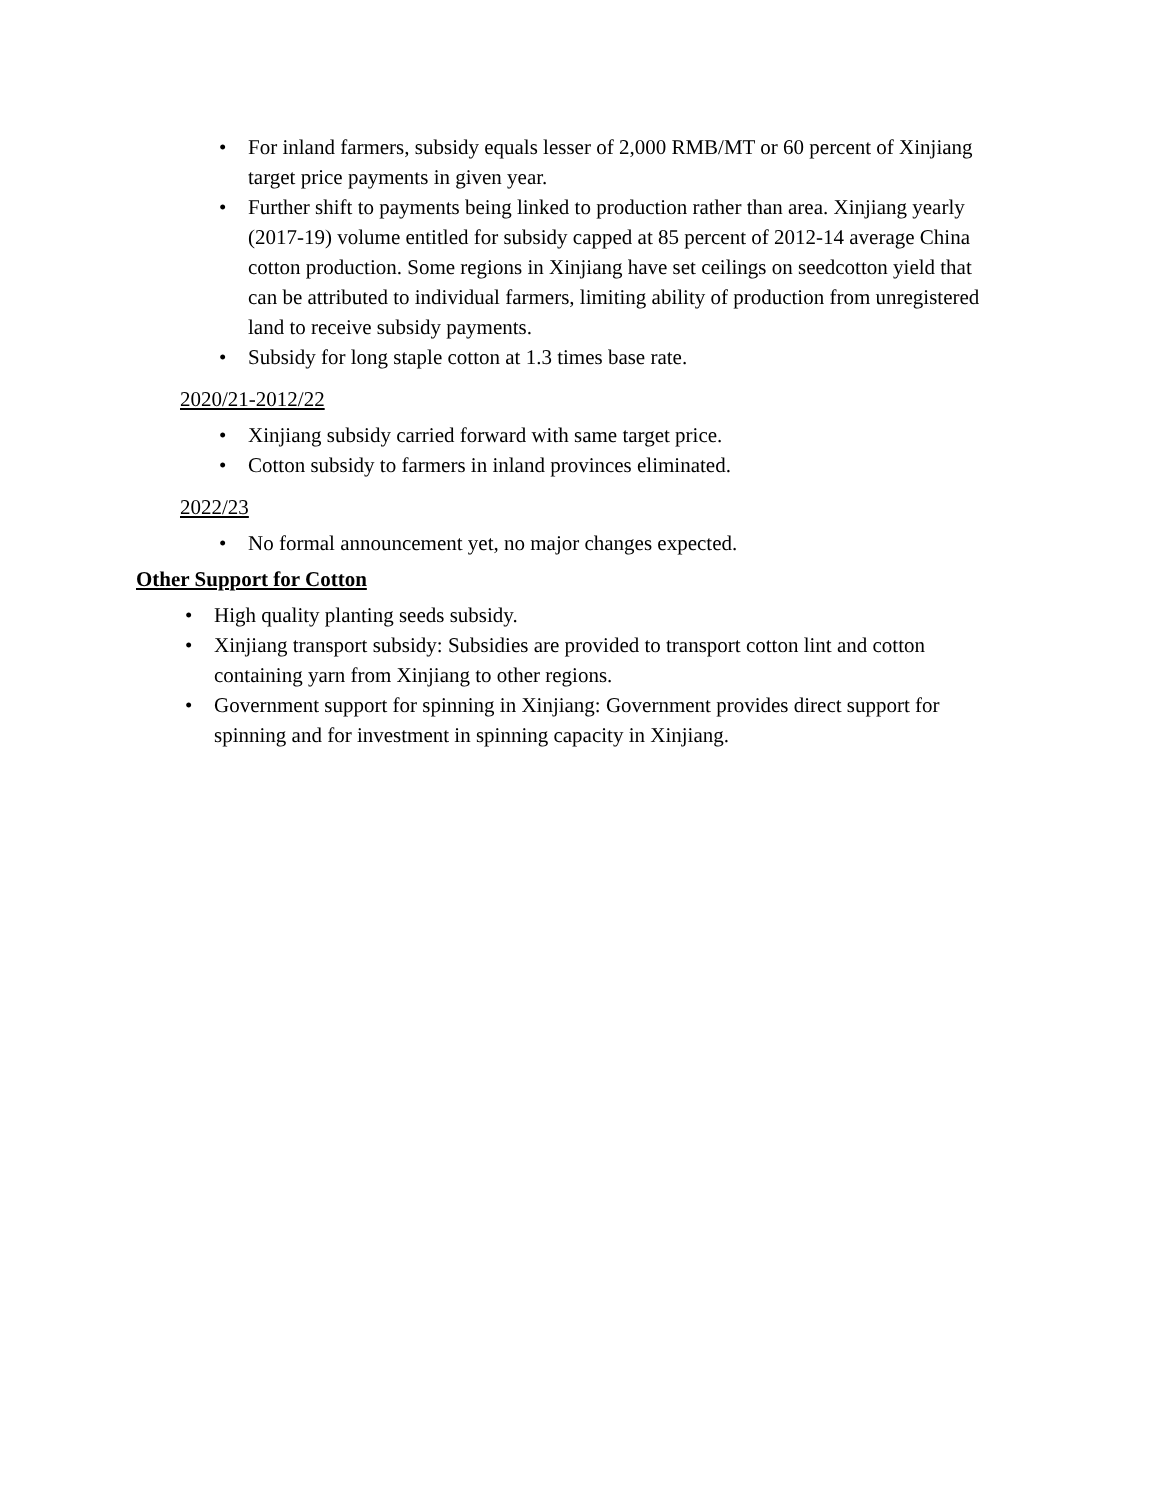• For inland farmers, subsidy equals lesser of 2,000 RMB/MT or 60 percent of Xinjiang target price payments in given year.
• Further shift to payments being linked to production rather than area. Xinjiang yearly (2017-19) volume entitled for subsidy capped at 85 percent of 2012-14 average China cotton production. Some regions in Xinjiang have set ceilings on seedcotton yield that can be attributed to individual farmers, limiting ability of production from unregistered land to receive subsidy payments.
• Subsidy for long staple cotton at 1.3 times base rate.
2020/21-2012/22
• Xinjiang subsidy carried forward with same target price.
• Cotton subsidy to farmers in inland provinces eliminated.
2022/23
• No formal announcement yet, no major changes expected.
Other Support for Cotton
• High quality planting seeds subsidy.
• Xinjiang transport subsidy: Subsidies are provided to transport cotton lint and cotton containing yarn from Xinjiang to other regions.
• Government support for spinning in Xinjiang: Government provides direct support for spinning and for investment in spinning capacity in Xinjiang.